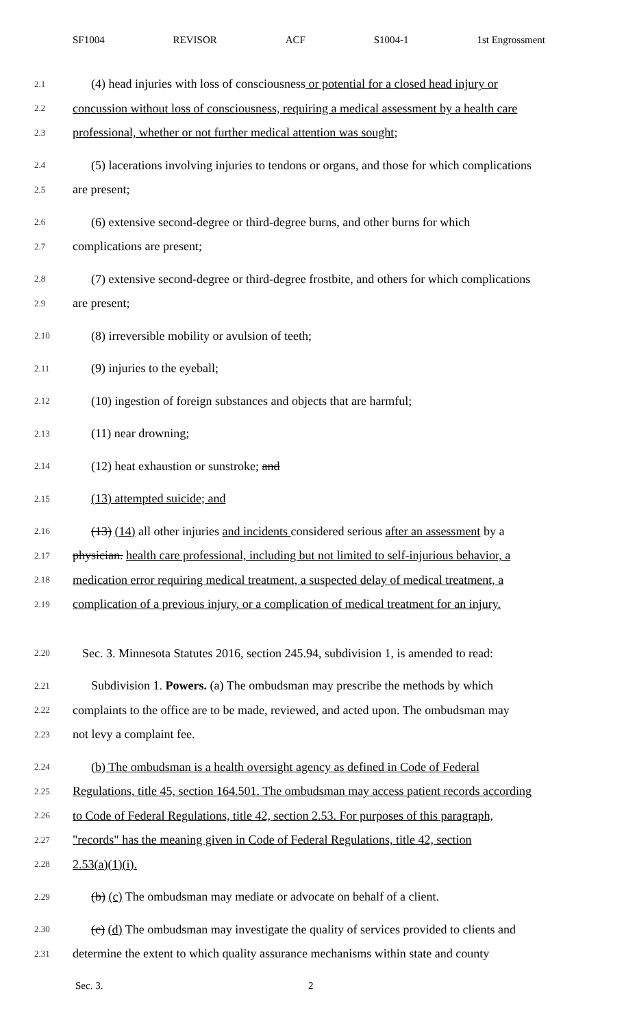SF1004 REVISOR ACF S1004-1 1st Engrossment
2.1 (4) head injuries with loss of consciousness or potential for a closed head injury or
2.2 concussion without loss of consciousness, requiring a medical assessment by a health care
2.3 professional, whether or not further medical attention was sought;
2.4 (5) lacerations involving injuries to tendons or organs, and those for which complications
2.5 are present;
2.6 (6) extensive second-degree or third-degree burns, and other burns for which
2.7 complications are present;
2.8 (7) extensive second-degree or third-degree frostbite, and others for which complications
2.9 are present;
2.10 (8) irreversible mobility or avulsion of teeth;
2.11 (9) injuries to the eyeball;
2.12 (10) ingestion of foreign substances and objects that are harmful;
2.13 (11) near drowning;
2.14 (12) heat exhaustion or sunstroke; and
2.15 (13) attempted suicide; and
2.16 (13) (14) all other injuries and incidents considered serious after an assessment by a
2.17 physician. health care professional, including but not limited to self-injurious behavior, a
2.18 medication error requiring medical treatment, a suspected delay of medical treatment, a
2.19 complication of a previous injury, or a complication of medical treatment for an injury.
2.20 Sec. 3. Minnesota Statutes 2016, section 245.94, subdivision 1, is amended to read:
2.21 Subdivision 1. Powers. (a) The ombudsman may prescribe the methods by which
2.22 complaints to the office are to be made, reviewed, and acted upon. The ombudsman may
2.23 not levy a complaint fee.
2.24 (b) The ombudsman is a health oversight agency as defined in Code of Federal
2.25 Regulations, title 45, section 164.501. The ombudsman may access patient records according
2.26 to Code of Federal Regulations, title 42, section 2.53. For purposes of this paragraph,
2.27 "records" has the meaning given in Code of Federal Regulations, title 42, section
2.28 2.53(a)(1)(i).
2.29 (b) (c) The ombudsman may mediate or advocate on behalf of a client.
2.30 (c) (d) The ombudsman may investigate the quality of services provided to clients and
2.31 determine the extent to which quality assurance mechanisms within state and county
Sec. 3. 2